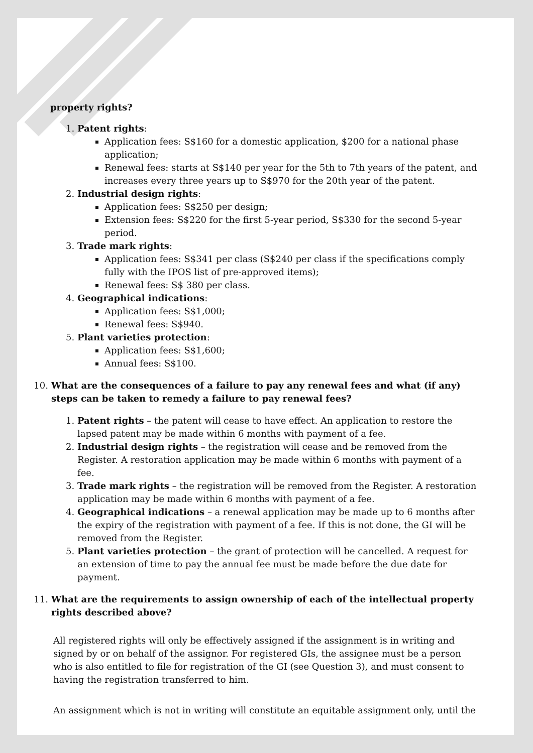property rights?
1. Patent rights:
Application fees: S$160 for a domestic application, $200 for a national phase application;
Renewal fees: starts at S$140 per year for the 5th to 7th years of the patent, and increases every three years up to S$970 for the 20th year of the patent.
2. Industrial design rights:
Application fees: S$250 per design;
Extension fees: S$220 for the first 5-year period, S$330 for the second 5-year period.
3. Trade mark rights:
Application fees: S$341 per class (S$240 per class if the specifications comply fully with the IPOS list of pre-approved items);
Renewal fees: S$ 380 per class.
4. Geographical indications:
Application fees: S$1,000;
Renewal fees: S$940.
5. Plant varieties protection:
Application fees: S$1,600;
Annual fees: S$100.
10. What are the consequences of a failure to pay any renewal fees and what (if any) steps can be taken to remedy a failure to pay renewal fees?
1. Patent rights – the patent will cease to have effect. An application to restore the lapsed patent may be made within 6 months with payment of a fee.
2. Industrial design rights – the registration will cease and be removed from the Register. A restoration application may be made within 6 months with payment of a fee.
3. Trade mark rights – the registration will be removed from the Register. A restoration application may be made within 6 months with payment of a fee.
4. Geographical indications – a renewal application may be made up to 6 months after the expiry of the registration with payment of a fee. If this is not done, the GI will be removed from the Register.
5. Plant varieties protection – the grant of protection will be cancelled. A request for an extension of time to pay the annual fee must be made before the due date for payment.
11. What are the requirements to assign ownership of each of the intellectual property rights described above?
All registered rights will only be effectively assigned if the assignment is in writing and signed by or on behalf of the assignor. For registered GIs, the assignee must be a person who is also entitled to file for registration of the GI (see Question 3), and must consent to having the registration transferred to him.
An assignment which is not in writing will constitute an equitable assignment only, until the